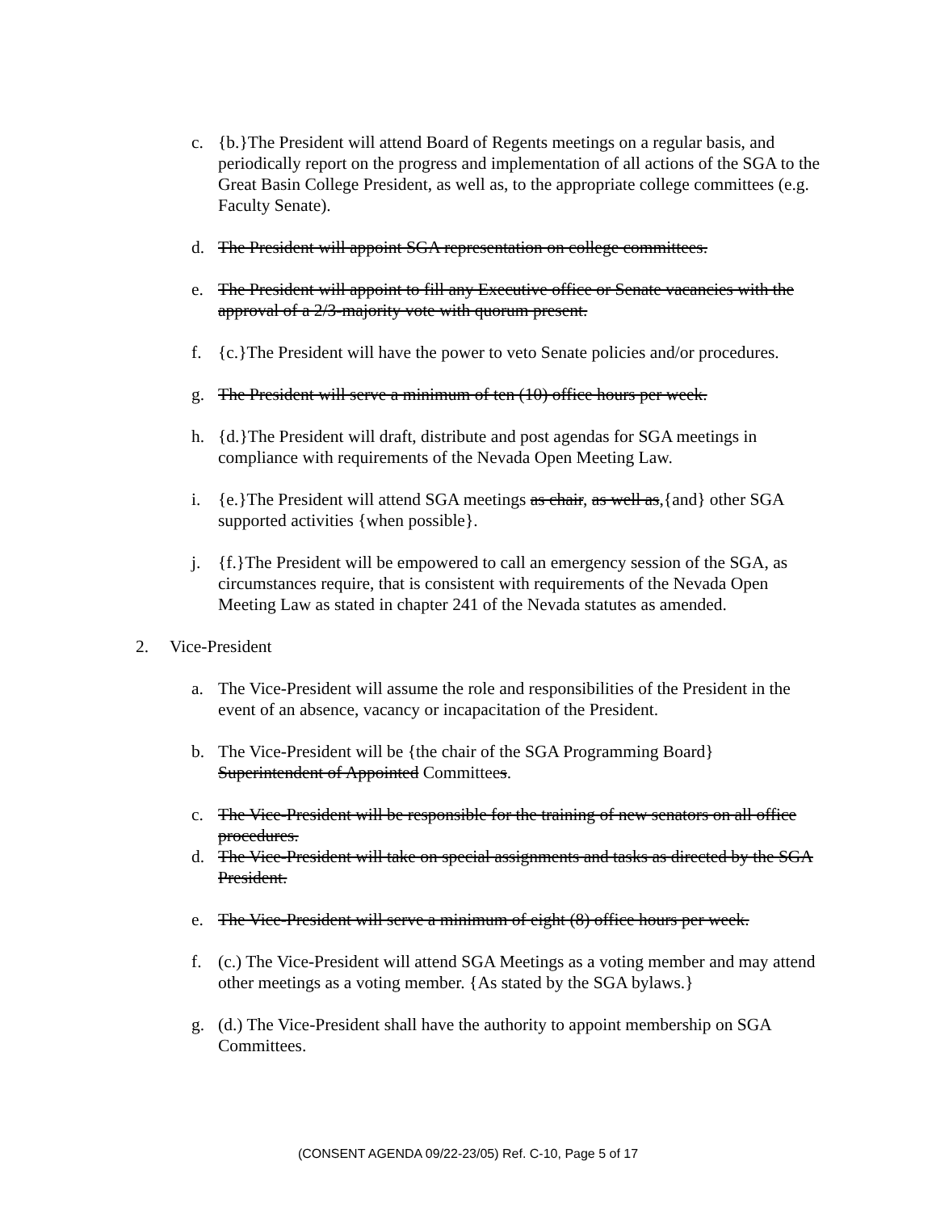c. {b.}The President will attend Board of Regents meetings on a regular basis, and periodically report on the progress and implementation of all actions of the SGA to the Great Basin College President, as well as, to the appropriate college committees (e.g. Faculty Senate).
d. The President will appoint SGA representation on college committees.
e. The President will appoint to fill any Executive office or Senate vacancies with the approval of a 2/3-majority vote with quorum present.
f. {c.}The President will have the power to veto Senate policies and/or procedures.
g. The President will serve a minimum of ten (10) office hours per week.
h. {d.}The President will draft, distribute and post agendas for SGA meetings in compliance with requirements of the Nevada Open Meeting Law.
i. {e.}The President will attend SGA meetings as chair, as well as,{and} other SGA supported activities {when possible}.
j. {f.}The President will be empowered to call an emergency session of the SGA, as circumstances require, that is consistent with requirements of the Nevada Open Meeting Law as stated in chapter 241 of the Nevada statutes as amended.
2. Vice-President
a. The Vice-President will assume the role and responsibilities of the President in the event of an absence, vacancy or incapacitation of the President.
b. The Vice-President will be {the chair of the SGA Programming Board} Superintendent of Appointed Committees.
c. The Vice-President will be responsible for the training of new senators on all office procedures.
d. The Vice-President will take on special assignments and tasks as directed by the SGA President.
e. The Vice-President will serve a minimum of eight (8) office hours per week.
f. (c.) The Vice-President will attend SGA Meetings as a voting member and may attend other meetings as a voting member. {As stated by the SGA bylaws.}
g. (d.) The Vice-President shall have the authority to appoint membership on SGA Committees.
(CONSENT AGENDA 09/22-23/05) Ref. C-10, Page 5 of 17